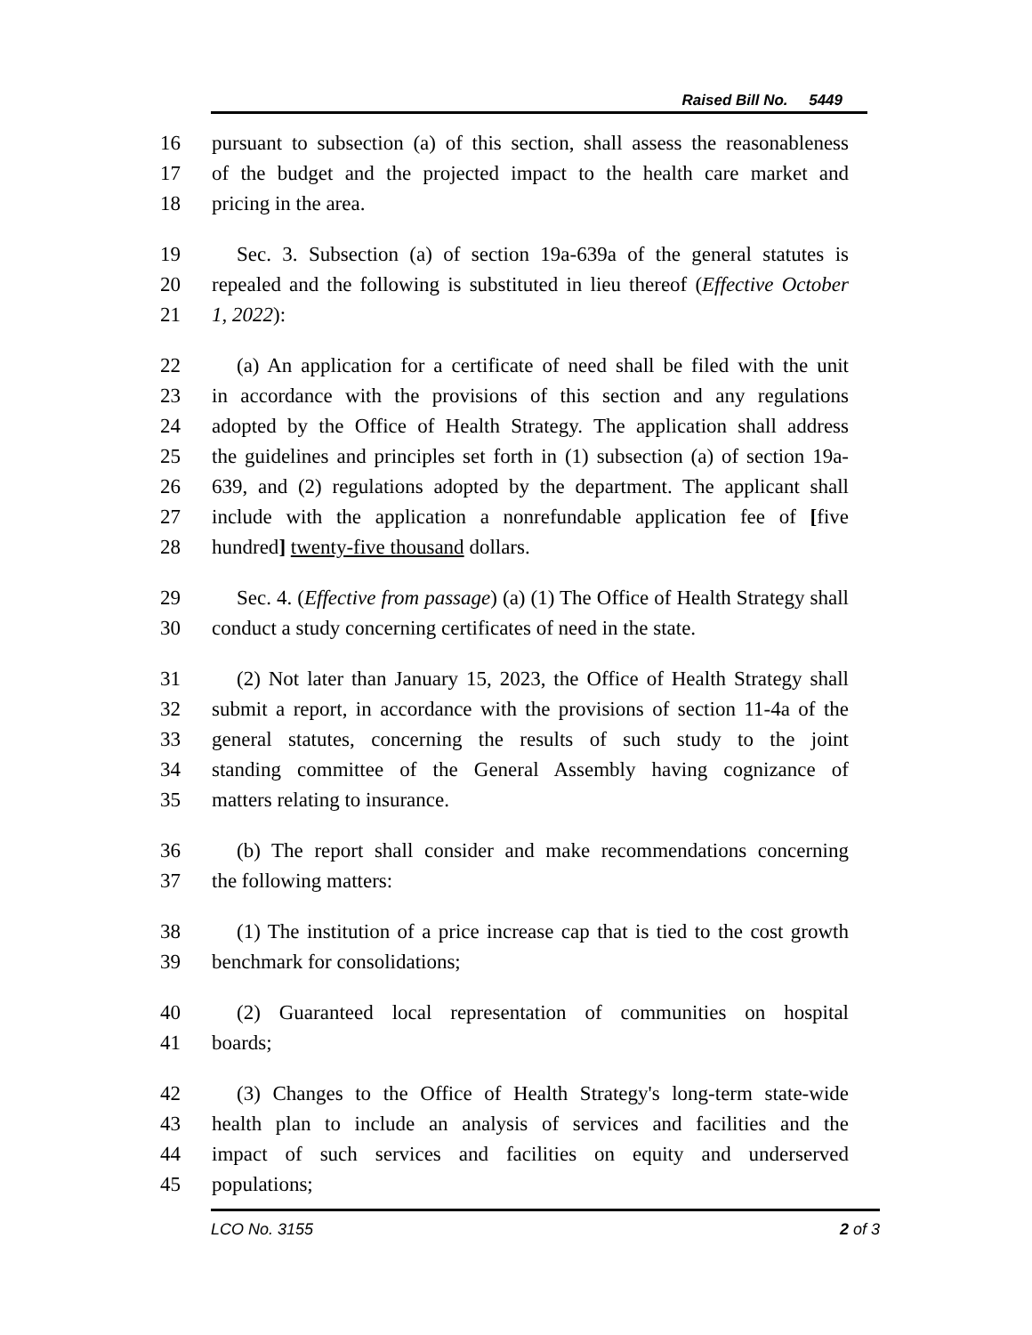Raised Bill No. 5449
16 pursuant to subsection (a) of this section, shall assess the reasonableness
17 of the budget and the projected impact to the health care market and
18 pricing in the area.
19 Sec. 3. Subsection (a) of section 19a-639a of the general statutes is
20 repealed and the following is substituted in lieu thereof (Effective October
21 1, 2022):
22 (a) An application for a certificate of need shall be filed with the unit
23 in accordance with the provisions of this section and any regulations
24 adopted by the Office of Health Strategy. The application shall address
25 the guidelines and principles set forth in (1) subsection (a) of section 19a-
26 639, and (2) regulations adopted by the department. The applicant shall
27 include with the application a nonrefundable application fee of [five
28 hundred] twenty-five thousand dollars.
29 Sec. 4. (Effective from passage) (a) (1) The Office of Health Strategy shall
30 conduct a study concerning certificates of need in the state.
31 (2) Not later than January 15, 2023, the Office of Health Strategy shall
32 submit a report, in accordance with the provisions of section 11-4a of the
33 general statutes, concerning the results of such study to the joint
34 standing committee of the General Assembly having cognizance of
35 matters relating to insurance.
36 (b) The report shall consider and make recommendations concerning
37 the following matters:
38 (1) The institution of a price increase cap that is tied to the cost growth
39 benchmark for consolidations;
40 (2) Guaranteed local representation of communities on hospital
41 boards;
42 (3) Changes to the Office of Health Strategy's long-term state-wide
43 health plan to include an analysis of services and facilities and the
44 impact of such services and facilities on equity and underserved
45 populations;
LCO No. 3155 2 of 3